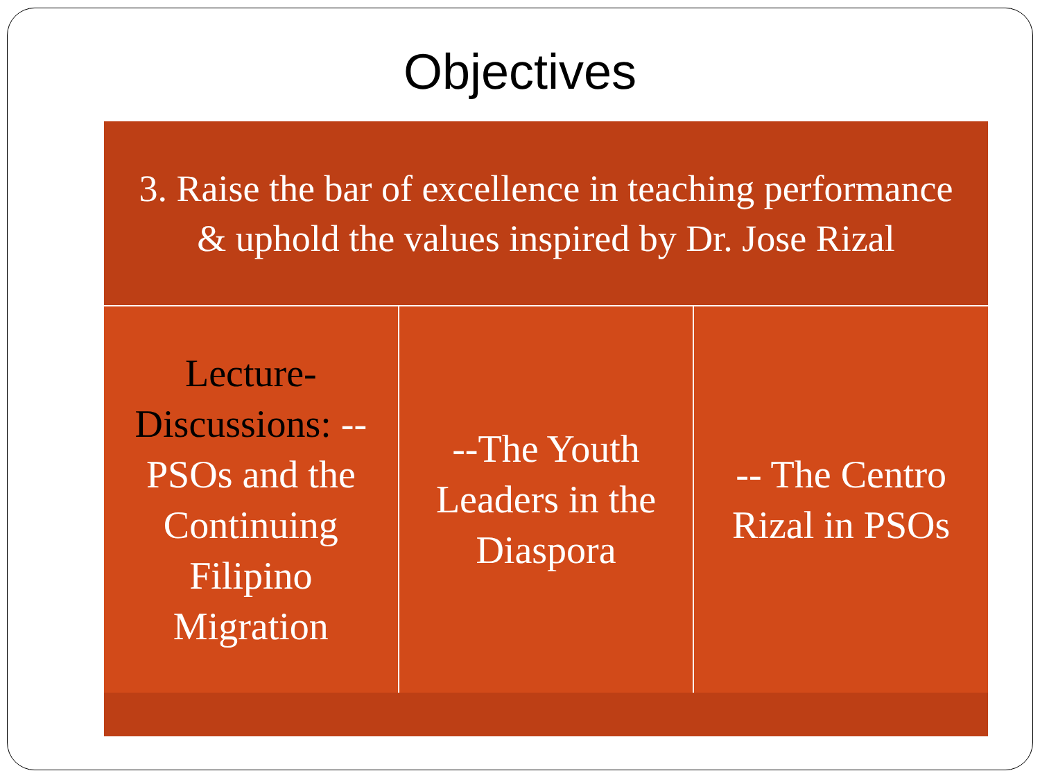Objectives
3. Raise the bar of excellence in teaching performance & uphold the values inspired by Dr. Jose Rizal
Lecture-Discussions: --PSOs and the Continuing Filipino Migration
--The Youth Leaders in the Diaspora
-- The Centro Rizal in PSOs